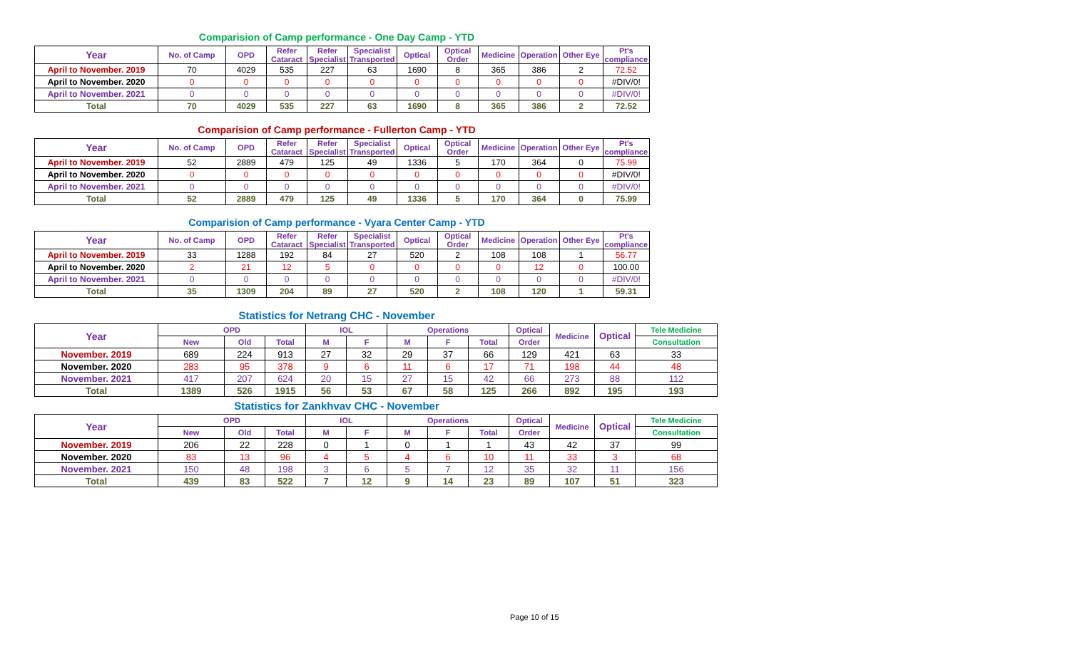Comparision of Camp performance - One Day Camp - YTD
| Year | No. of Camp | OPD | Refer Cataract | Refer Specialist | Specialist Transported | Optical | Optical Order | Medicine | Operation | Other Eye | Pt's compliance |
| --- | --- | --- | --- | --- | --- | --- | --- | --- | --- | --- | --- |
| April to November. 2019 | 70 | 4029 | 535 | 227 | 63 | 1690 | 8 | 365 | 386 | 2 | 72.52 |
| April to November. 2020 | 0 | 0 | 0 | 0 | 0 | 0 | 0 | 0 | 0 | 0 | #DIV/0! |
| April to November. 2021 | 0 | 0 | 0 | 0 | 0 | 0 | 0 | 0 | 0 | 0 | #DIV/0! |
| Total | 70 | 4029 | 535 | 227 | 63 | 1690 | 8 | 365 | 386 | 2 | 72.52 |
Comparision of Camp performance - Fullerton Camp - YTD
| Year | No. of Camp | OPD | Refer Cataract | Refer Specialist | Specialist Transported | Optical | Optical Order | Medicine | Operation | Other Eye | Pt's compliance |
| --- | --- | --- | --- | --- | --- | --- | --- | --- | --- | --- | --- |
| April to November. 2019 | 52 | 2889 | 479 | 125 | 49 | 1336 | 5 | 170 | 364 | 0 | 75.99 |
| April to November. 2020 | 0 | 0 | 0 | 0 | 0 | 0 | 0 | 0 | 0 | 0 | #DIV/0! |
| April to November. 2021 | 0 | 0 | 0 | 0 | 0 | 0 | 0 | 0 | 0 | 0 | #DIV/0! |
| Total | 52 | 2889 | 479 | 125 | 49 | 1336 | 5 | 170 | 364 | 0 | 75.99 |
Comparision of Camp performance - Vyara Center Camp - YTD
| Year | No. of Camp | OPD | Refer Cataract | Refer Specialist | Specialist Transported | Optical | Optical Order | Medicine | Operation | Other Eye | Pt's compliance |
| --- | --- | --- | --- | --- | --- | --- | --- | --- | --- | --- | --- |
| April to November. 2019 | 33 | 1288 | 192 | 84 | 27 | 520 | 2 | 108 | 108 | 1 | 56.77 |
| April to November. 2020 | 2 | 21 | 12 | 5 | 0 | 0 | 0 | 0 | 12 | 0 | 100.00 |
| April to November. 2021 | 0 | 0 | 0 | 0 | 0 | 0 | 0 | 0 | 0 | 0 | #DIV/0! |
| Total | 35 | 1309 | 204 | 89 | 27 | 520 | 2 | 108 | 120 | 1 | 59.31 |
Statistics for Netrang CHC - November
| Year | OPD | | | IOL | | Operations | | | Optical | Medicine | Optical | Tele Medicine |
| --- | --- | --- | --- | --- | --- | --- | --- | --- | --- | --- | --- | --- |
| | New | Old | Total | M | F | M | F | Total | Order | | | Consultation |
| November. 2019 | 689 | 224 | 913 | 27 | 32 | 29 | 37 | 66 | 129 | 421 | 63 | 33 |
| November. 2020 | 283 | 95 | 378 | 9 | 6 | 11 | 6 | 17 | 71 | 198 | 44 | 48 |
| November. 2021 | 417 | 207 | 624 | 20 | 15 | 27 | 15 | 42 | 66 | 273 | 88 | 112 |
| Total | 1389 | 526 | 1915 | 56 | 53 | 67 | 58 | 125 | 266 | 892 | 195 | 193 |
Statistics for Zankhvav CHC - November
| Year | OPD | | | IOL | | Operations | | | Optical | Medicine | Optical | Tele Medicine |
| --- | --- | --- | --- | --- | --- | --- | --- | --- | --- | --- | --- | --- |
| | New | Old | Total | M | F | M | F | Total | Order | | | Consultation |
| November. 2019 | 206 | 22 | 228 | 0 | 1 | 0 | 1 | 1 | 43 | 42 | 37 | 99 |
| November. 2020 | 83 | 13 | 96 | 4 | 5 | 4 | 6 | 10 | 11 | 33 | 3 | 68 |
| November. 2021 | 150 | 48 | 198 | 3 | 6 | 5 | 7 | 12 | 35 | 32 | 11 | 156 |
| Total | 439 | 83 | 522 | 7 | 12 | 9 | 14 | 23 | 89 | 107 | 51 | 323 |
Page 10 of 15